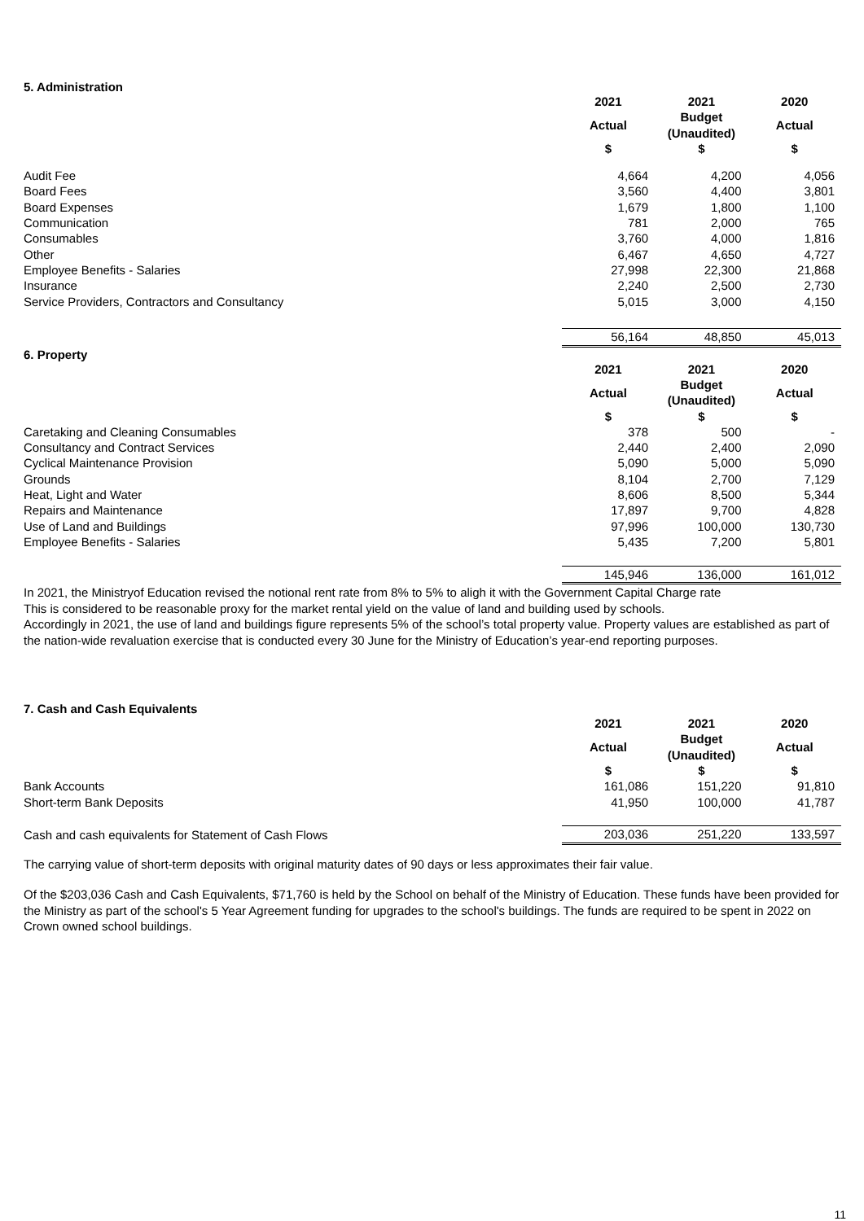5. Administration
| | 2021 | 2021 | 2020 |
| | Actual | Budget (Unaudited) | Actual |
| | $ | $ | $ |
| Audit Fee | 4,664 | 4,200 | 4,056 |
| Board Fees | 3,560 | 4,400 | 3,801 |
| Board Expenses | 1,679 | 1,800 | 1,100 |
| Communication | 781 | 2,000 | 765 |
| Consumables | 3,760 | 4,000 | 1,816 |
| Other | 6,467 | 4,650 | 4,727 |
| Employee Benefits - Salaries | 27,998 | 22,300 | 21,868 |
| Insurance | 2,240 | 2,500 | 2,730 |
| Service Providers, Contractors and Consultancy | 5,015 | 3,000 | 4,150 |
| | 56,164 | 48,850 | 45,013 |
6. Property
| | 2021 | 2021 | 2020 |
| | Actual | Budget (Unaudited) | Actual |
| | $ | $ | $ |
| Caretaking and Cleaning Consumables | 378 | 500 | - |
| Consultancy and Contract Services | 2,440 | 2,400 | 2,090 |
| Cyclical Maintenance Provision | 5,090 | 5,000 | 5,090 |
| Grounds | 8,104 | 2,700 | 7,129 |
| Heat, Light and Water | 8,606 | 8,500 | 5,344 |
| Repairs and Maintenance | 17,897 | 9,700 | 4,828 |
| Use of Land and Buildings | 97,996 | 100,000 | 130,730 |
| Employee Benefits - Salaries | 5,435 | 7,200 | 5,801 |
| | 145,946 | 136,000 | 161,012 |
In 2021, the Ministryof Education revised the notional rent rate from 8% to 5% to aligh it with the Government Capital Charge rate
This is considered to be reasonable proxy for the market rental yield on the value of land and building used by schools.
Accordingly in 2021, the use of land and buildings figure represents 5% of the school’s total property value. Property values are established as part of the nation-wide revaluation exercise that is conducted every 30 June for the Ministry of Education’s year-end reporting purposes.
7. Cash and Cash Equivalents
| | 2021 | 2021 | 2020 |
| | Actual | Budget (Unaudited) | Actual |
| | $ | $ | $ |
| Bank Accounts | 161,086 | 151,220 | 91,810 |
| Short-term Bank Deposits | 41,950 | 100,000 | 41,787 |
| Cash and cash equivalents for Statement of Cash Flows | 203,036 | 251,220 | 133,597 |
The carrying value of short-term deposits with original maturity dates of 90 days or less approximates their fair value.
Of the $203,036 Cash and Cash Equivalents, $71,760 is held by the School on behalf of the Ministry of Education. These funds have been provided for the Ministry as part of the school's 5 Year Agreement funding for upgrades to the school's buildings. The funds are required to be spent in 2022 on Crown owned school buildings.
11